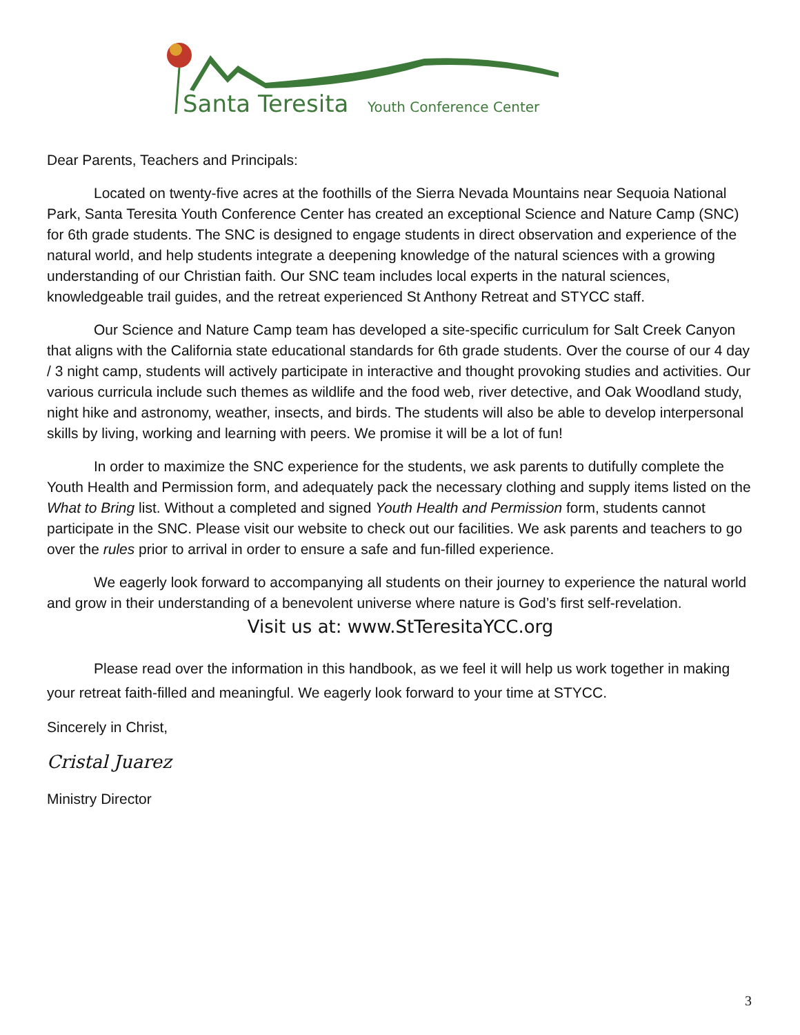Santa Teresita
Youth Conference Center
Dear Parents, Teachers and Principals:
Located on twenty-five acres at the foothills of the Sierra Nevada Mountains near Sequoia National Park, Santa Teresita Youth Conference Center has created an exceptional Science and Nature Camp (SNC) for 6th grade students. The SNC is designed to engage students in direct observation and experience of the natural world, and help students integrate a deepening knowledge of the natural sciences with a growing understanding of our Christian faith. Our SNC team includes local experts in the natural sciences, knowledgeable trail guides, and the retreat experienced St Anthony Retreat and STYCC staff.
Our Science and Nature Camp team has developed a site-specific curriculum for Salt Creek Canyon that aligns with the California state educational standards for 6th grade students. Over the course of our 4 day / 3 night camp, students will actively participate in interactive and thought provoking studies and activities. Our various curricula include such themes as wildlife and the food web, river detective, and Oak Woodland study, night hike and astronomy, weather, insects, and birds. The students will also be able to develop interpersonal skills by living, working and learning with peers. We promise it will be a lot of fun!
In order to maximize the SNC experience for the students, we ask parents to dutifully complete the Youth Health and Permission form, and adequately pack the necessary clothing and supply items listed on the What to Bring list. Without a completed and signed Youth Health and Permission form, students cannot participate in the SNC. Please visit our website to check out our facilities. We ask parents and teachers to go over the rules prior to arrival in order to ensure a safe and fun-filled experience.
We eagerly look forward to accompanying all students on their journey to experience the natural world and grow in their understanding of a benevolent universe where nature is God’s first self-revelation.
Visit us at: www.StTeresitaYCC.org
Please read over the information in this handbook, as we feel it will help us work together in making your retreat faith-filled and meaningful. We eagerly look forward to your time at STYCC.
Sincerely in Christ,
Cristal Juarez
Ministry Director
3